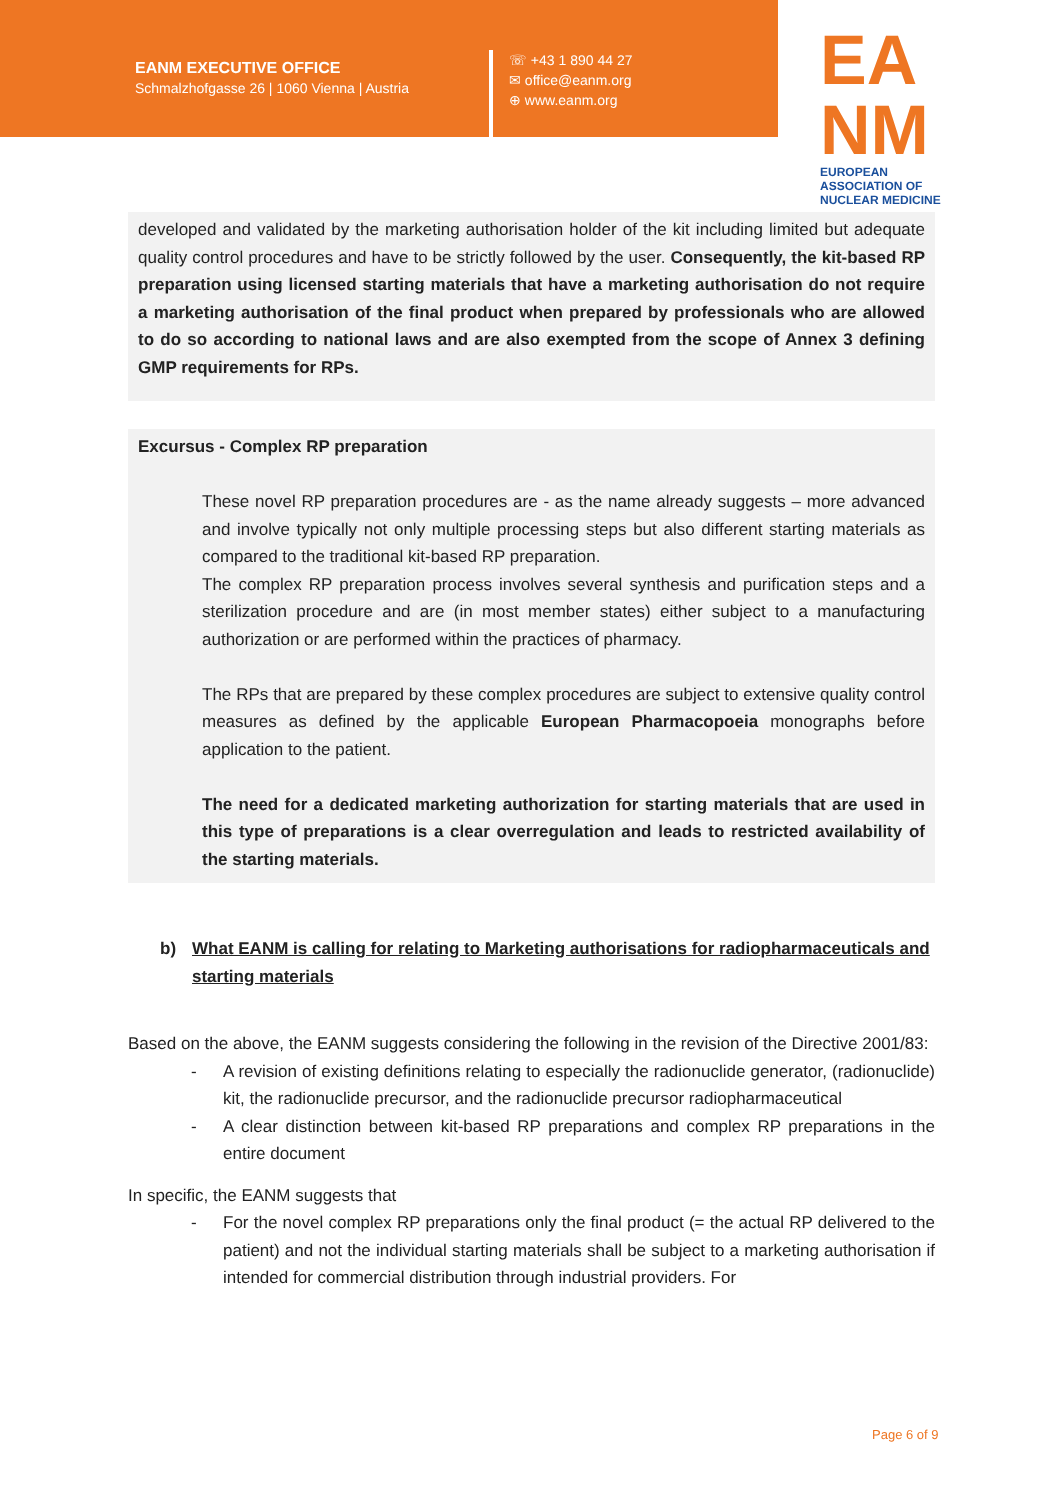EANM EXECUTIVE OFFICE
Schmalzhofgasse 26 | 1060 Vienna | Austria
☏ +43 1 890 44 27
✉ office@eanm.org
⊕ www.eanm.org
EA
NM
EUROPEAN ASSOCIATION OF
NUCLEAR MEDICINE
developed and validated by the marketing authorisation holder of the kit including limited but adequate quality control procedures and have to be strictly followed by the user. Consequently, the kit-based RP preparation using licensed starting materials that have a marketing authorisation do not require a marketing authorisation of the final product when prepared by professionals who are allowed to do so according to national laws and are also exempted from the scope of Annex 3 defining GMP requirements for RPs.
Excursus - Complex RP preparation
These novel RP preparation procedures are - as the name already suggests – more advanced and involve typically not only multiple processing steps but also different starting materials as compared to the traditional kit-based RP preparation.
The complex RP preparation process involves several synthesis and purification steps and a sterilization procedure and are (in most member states) either subject to a manufacturing authorization or are performed within the practices of pharmacy.
The RPs that are prepared by these complex procedures are subject to extensive quality control measures as defined by the applicable European Pharmacopoeia monographs before application to the patient.
The need for a dedicated marketing authorization for starting materials that are used in this type of preparations is a clear overregulation and leads to restricted availability of the starting materials.
b) What EANM is calling for relating to Marketing authorisations for radiopharmaceuticals and starting materials
Based on the above, the EANM suggests considering the following in the revision of the Directive 2001/83:
- A revision of existing definitions relating to especially the radionuclide generator, (radionuclide) kit, the radionuclide precursor, and the radionuclide precursor radiopharmaceutical
- A clear distinction between kit-based RP preparations and complex RP preparations in the entire document
In specific, the EANM suggests that
- For the novel complex RP preparations only the final product (= the actual RP delivered to the patient) and not the individual starting materials shall be subject to a marketing authorisation if intended for commercial distribution through industrial providers. For
Page 6 of 9